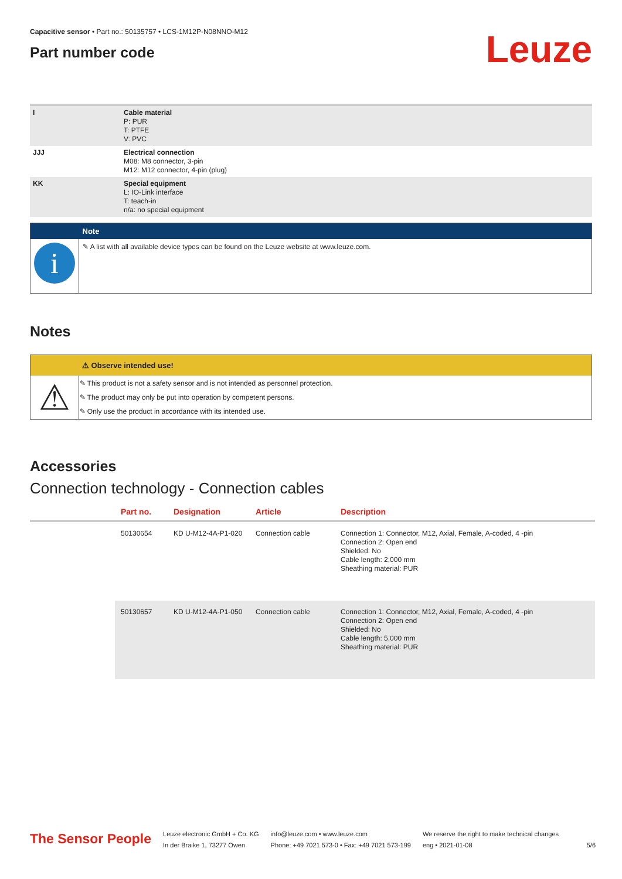Capacitive sensor • Part no.: 50135757 • LCS-1M12P-N08NNO-M12
Part number code
Leuze
| I | Cable material P: PUR T: PTFE V: PVC |
| JJJ | Electrical connection M08: M8 connector, 3-pin M12: M12 connector, 4-pin (plug) |
| KK | Special equipment L: IO-Link interface T: teach-in n/a: no special equipment |
| | Note |
| --- | --- |
| i | ✎ A list with all available device types can be found on the Leuze website at www.leuze.com. |
Notes
| | ⚠ Observe intended use! |
| --- | --- |
| ⚠ | ✎ This product is not a safety sensor and is not intended as personnel protection. ✎ The product may only be put into operation by competent persons. ✎ Only use the product in accordance with its intended use. |
Accessories
Connection technology - Connection cables
| | Part no. | Designation | Article | Description |
| --- | --- | --- | --- | --- |
| | 50130654 | KD U-M12-4A-P1-020 | Connection cable | Connection 1: Connector, M12, Axial, Female, A-coded, 4 -pin Connection 2: Open end Shielded: No Cable length: 2,000 mm Sheathing material: PUR |
| | 50130657 | KD U-M12-4A-P1-050 | Connection cable | Connection 1: Connector, M12, Axial, Female, A-coded, 4 -pin Connection 2: Open end Shielded: No Cable length: 5,000 mm Sheathing material: PUR |
The Sensor People
Leuze electronic GmbH + Co. KG
In der Braike 1, 73277 Owen
info@leuze.com • www.leuze.com
Phone: +49 7021 573-0 • Fax: +49 7021 573-199
We reserve the right to make technical changes
eng • 2021-01-08
5/6